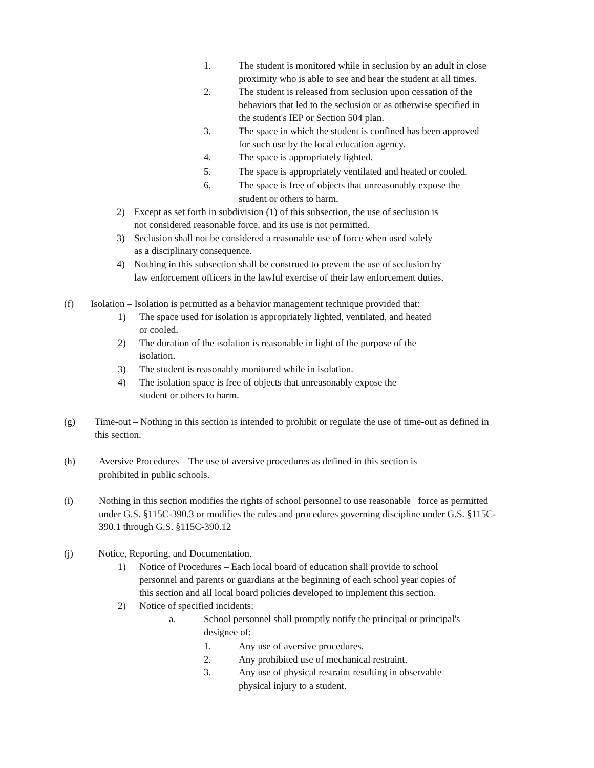1. The student is monitored while in seclusion by an adult in close proximity who is able to see and hear the student at all times.
2. The student is released from seclusion upon cessation of the behaviors that led to the seclusion or as otherwise specified in the student's IEP or Section 504 plan.
3. The space in which the student is confined has been approved for such use by the local education agency.
4. The space is appropriately lighted.
5. The space is appropriately ventilated and heated or cooled.
6. The space is free of objects that unreasonably expose the student or others to harm.
2) Except as set forth in subdivision (1) of this subsection, the use of seclusion is not considered reasonable force, and its use is not permitted.
3) Seclusion shall not be considered a reasonable use of force when used solely as a disciplinary consequence.
4) Nothing in this subsection shall be construed to prevent the use of seclusion by law enforcement officers in the lawful exercise of their law enforcement duties.
(f) Isolation – Isolation is permitted as a behavior management technique provided that:
1) The space used for isolation is appropriately lighted, ventilated, and heated or cooled.
2) The duration of the isolation is reasonable in light of the purpose of the isolation.
3) The student is reasonably monitored while in isolation.
4) The isolation space is free of objects that unreasonably expose the student or others to harm.
(g) Time-out – Nothing in this section is intended to prohibit or regulate the use of time-out as defined in this section.
(h) Aversive Procedures – The use of aversive procedures as defined in this section is prohibited in public schools.
(i) Nothing in this section modifies the rights of school personnel to use reasonable force as permitted under G.S. §115C-390.3 or modifies the rules and procedures governing discipline under G.S. §115C-390.1 through G.S. §115C-390.12
(j) Notice, Reporting, and Documentation.
1) Notice of Procedures – Each local board of education shall provide to school personnel and parents or guardians at the beginning of each school year copies of this section and all local board policies developed to implement this section.
2) Notice of specified incidents:
a. School personnel shall promptly notify the principal or principal's designee of:
1. Any use of aversive procedures.
2. Any prohibited use of mechanical restraint.
3. Any use of physical restraint resulting in observable physical injury to a student.